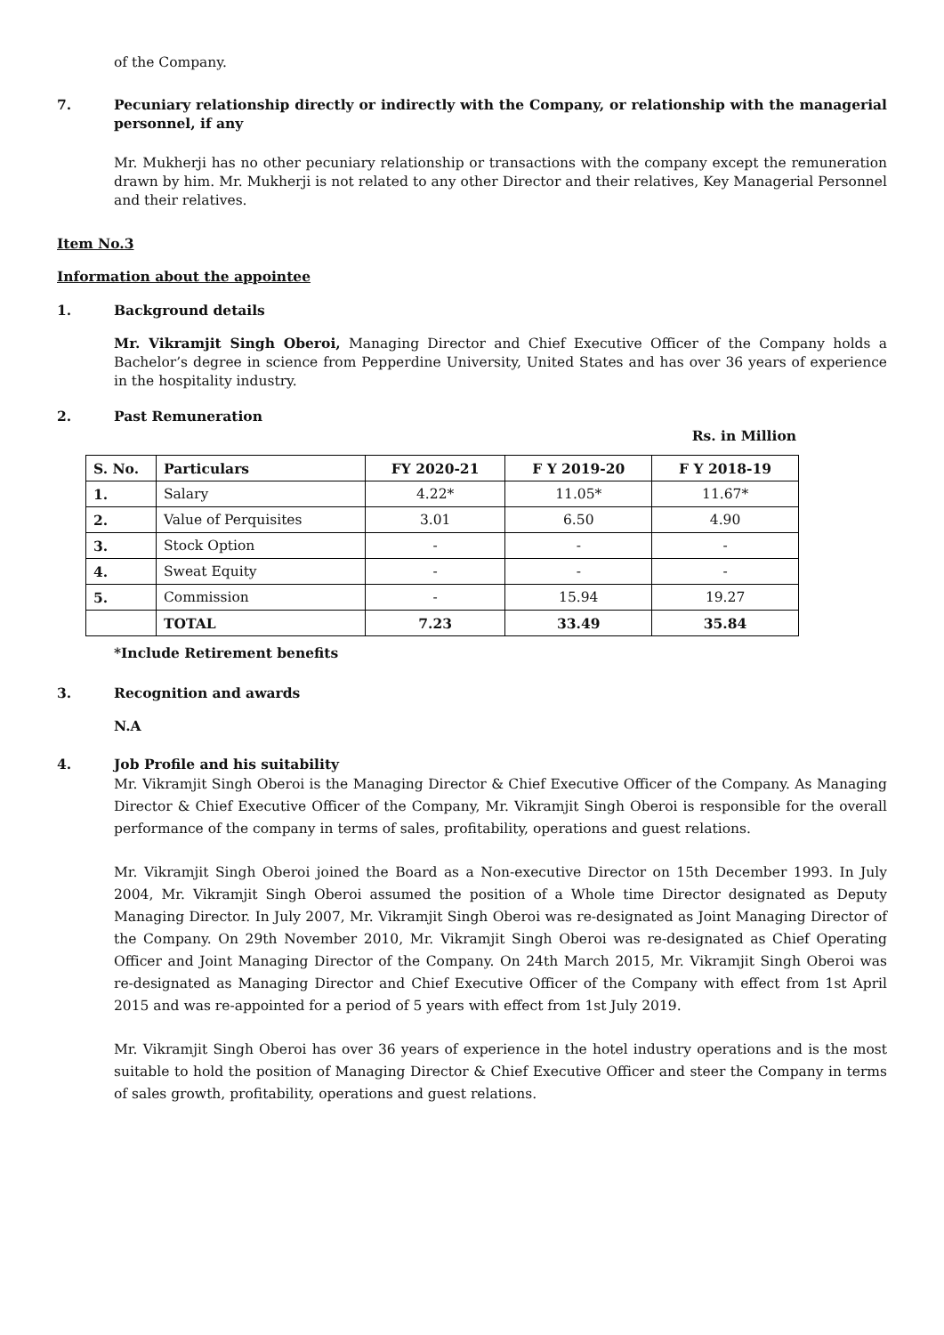of the Company.
7. Pecuniary relationship directly or indirectly with the Company, or relationship with the managerial personnel, if any
Mr. Mukherji has no other pecuniary relationship or transactions with the company except the remuneration drawn by him. Mr. Mukherji is not related to any other Director and their relatives, Key Managerial Personnel and their relatives.
Item No.3
Information about the appointee
1. Background details
Mr. Vikramjit Singh Oberoi, Managing Director and Chief Executive Officer of the Company holds a Bachelor’s degree in science from Pepperdine University, United States and has over 36 years of experience in the hospitality industry.
2. Past Remuneration
Rs. in Million
| S. No. | Particulars | FY 2020-21 | F Y 2019-20 | F Y 2018-19 |
| --- | --- | --- | --- | --- |
| 1. | Salary | 4.22* | 11.05* | 11.67* |
| 2. | Value of Perquisites | 3.01 | 6.50 | 4.90 |
| 3. | Stock Option | - | - | - |
| 4. | Sweat Equity | - | - | - |
| 5. | Commission | - | 15.94 | 19.27 |
| | TOTAL | 7.23 | 33.49 | 35.84 |
*Include Retirement benefits
3. Recognition and awards
N.A
4. Job Profile and his suitability
Mr. Vikramjit Singh Oberoi is the Managing Director & Chief Executive Officer of the Company. As Managing Director & Chief Executive Officer of the Company, Mr. Vikramjit Singh Oberoi is responsible for the overall performance of the company in terms of sales, profitability, operations and guest relations.
Mr. Vikramjit Singh Oberoi joined the Board as a Non-executive Director on 15th December 1993. In July 2004, Mr. Vikramjit Singh Oberoi assumed the position of a Whole time Director designated as Deputy Managing Director. In July 2007, Mr. Vikramjit Singh Oberoi was re-designated as Joint Managing Director of the Company. On 29th November 2010, Mr. Vikramjit Singh Oberoi was re-designated as Chief Operating Officer and Joint Managing Director of the Company. On 24th March 2015, Mr. Vikramjit Singh Oberoi was re-designated as Managing Director and Chief Executive Officer of the Company with effect from 1st April 2015 and was re-appointed for a period of 5 years with effect from 1st July 2019.
Mr. Vikramjit Singh Oberoi has over 36 years of experience in the hotel industry operations and is the most suitable to hold the position of Managing Director & Chief Executive Officer and steer the Company in terms of sales growth, profitability, operations and guest relations.